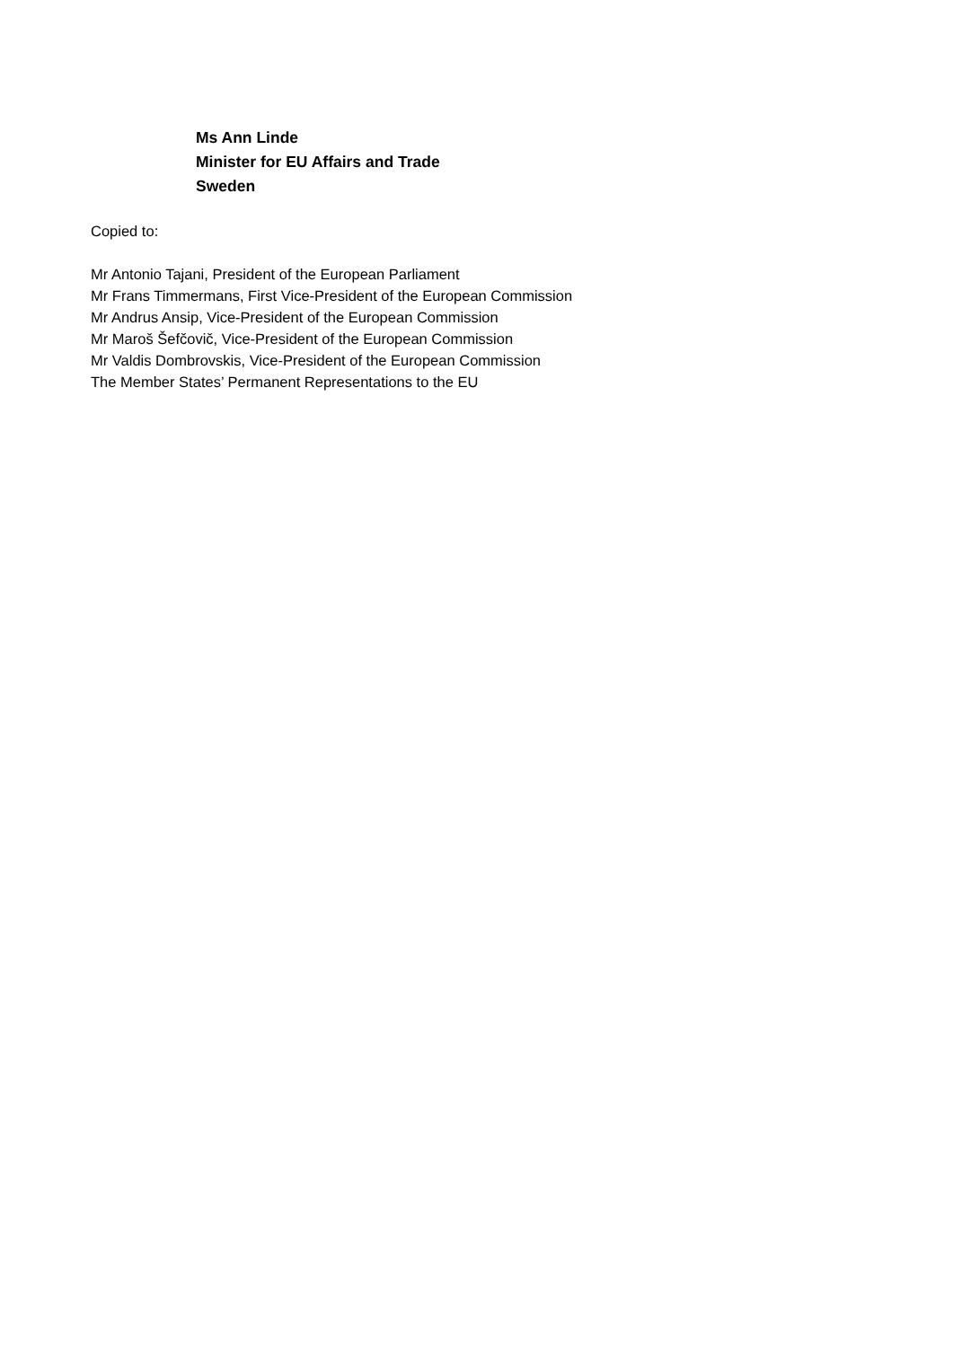Ms Ann Linde
Minister for EU Affairs and Trade
Sweden
Copied to:
Mr Antonio Tajani, President of the European Parliament
Mr Frans Timmermans, First Vice-President of the European Commission
Mr Andrus Ansip, Vice-President of the European Commission
Mr Maroš Šefčovič, Vice-President of the European Commission
Mr Valdis Dombrovskis, Vice-President of the European Commission
The Member States’ Permanent Representations to the EU